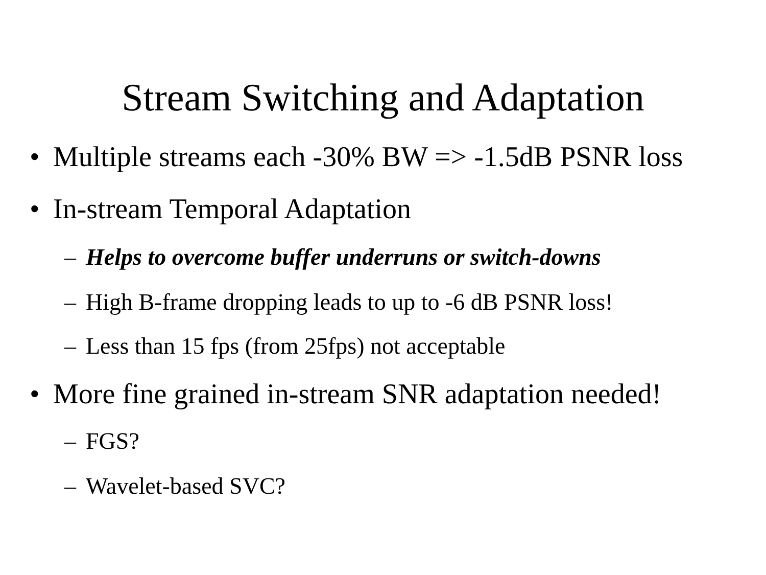Stream Switching and Adaptation
• Multiple streams each -30% BW => -1.5dB PSNR loss
• In-stream Temporal Adaptation
– Helps to overcome buffer underruns or switch-downs
– High B-frame dropping leads to up to -6 dB PSNR loss!
– Less than 15 fps (from 25fps) not acceptable
• More fine grained in-stream SNR adaptation needed!
– FGS?
– Wavelet-based SVC?